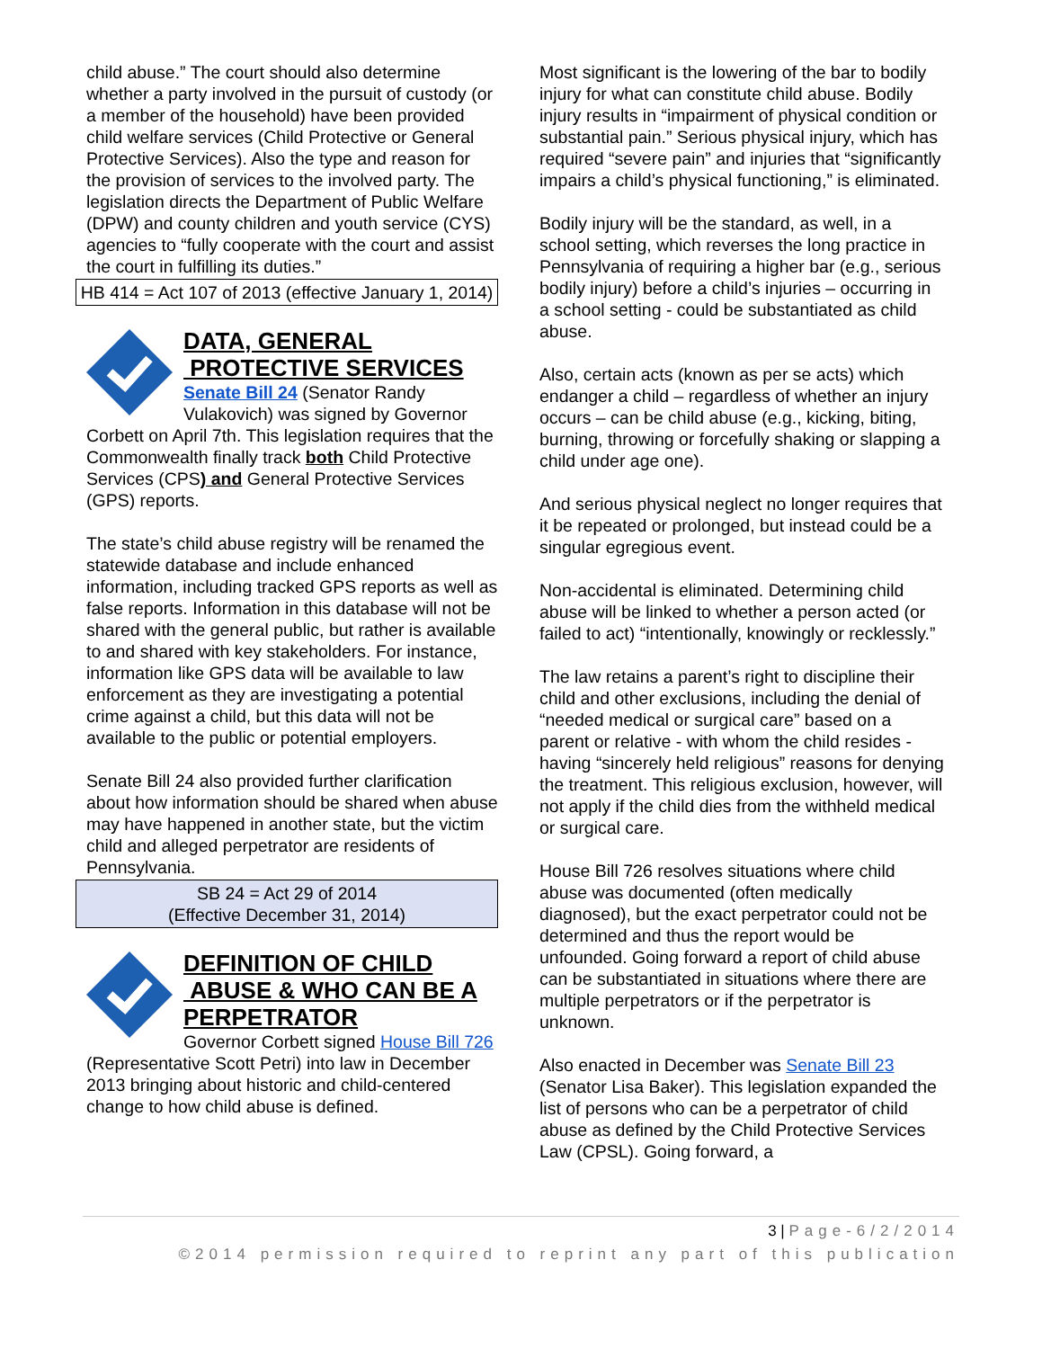child abuse.” The court should also determine whether a party involved in the pursuit of custody (or a member of the household) have been provided child welfare services (Child Protective or General Protective Services). Also the type and reason for the provision of services to the involved party. The legislation directs the Department of Public Welfare (DPW) and county children and youth service (CYS) agencies to “fully cooperate with the court and assist the court in fulfilling its duties.”
HB 414 = Act 107 of 2013 (effective January 1, 2014)
DATA, GENERAL
PROTECTIVE SERVICES
Senate Bill 24 (Senator Randy Vulakovich) was signed by Governor
Corbett on April 7th. This legislation requires that the Commonwealth finally track both Child Protective Services (CPS) and General Protective Services (GPS) reports.
The state’s child abuse registry will be renamed the statewide database and include enhanced information, including tracked GPS reports as well as false reports. Information in this database will not be shared with the general public, but rather is available to and shared with key stakeholders. For instance, information like GPS data will be available to law enforcement as they are investigating a potential crime against a child, but this data will not be available to the public or potential employers.
Senate Bill 24 also provided further clarification about how information should be shared when abuse may have happened in another state, but the victim child and alleged perpetrator are residents of Pennsylvania.
SB 24 = Act 29 of 2014
(Effective December 31, 2014)
DEFINITION OF CHILD
ABUSE & WHO CAN BE A
PERPETRATOR
Governor Corbett signed House Bill 726
(Representative Scott Petri) into law in December 2013 bringing about historic and child-centered change to how child abuse is defined.
Most significant is the lowering of the bar to bodily injury for what can constitute child abuse. Bodily injury results in “impairment of physical condition or substantial pain.” Serious physical injury, which has required “severe pain” and injuries that “significantly impairs a child’s physical functioning,” is eliminated.
Bodily injury will be the standard, as well, in a school setting, which reverses the long practice in Pennsylvania of requiring a higher bar (e.g., serious bodily injury) before a child’s injuries – occurring in a school setting - could be substantiated as child abuse.
Also, certain acts (known as per se acts) which endanger a child – regardless of whether an injury occurs – can be child abuse (e.g., kicking, biting, burning, throwing or forcefully shaking or slapping a child under age one).
And serious physical neglect no longer requires that it be repeated or prolonged, but instead could be a singular egregious event.
Non-accidental is eliminated. Determining child abuse will be linked to whether a person acted (or failed to act) “intentionally, knowingly or recklessly.”
The law retains a parent’s right to discipline their child and other exclusions, including the denial of “needed medical or surgical care” based on a parent or relative - with whom the child resides - having “sincerely held religious” reasons for denying the treatment. This religious exclusion, however, will not apply if the child dies from the withheld medical or surgical care.
House Bill 726 resolves situations where child abuse was documented (often medically diagnosed), but the exact perpetrator could not be determined and thus the report would be unfounded. Going forward a report of child abuse can be substantiated in situations where there are multiple perpetrators or if the perpetrator is unknown.
Also enacted in December was Senate Bill 23 (Senator Lisa Baker). This legislation expanded the list of persons who can be a perpetrator of child abuse as defined by the Child Protective Services Law (CPSL). Going forward, a
3 | Page-6/2/2014
©2014 permission required to reprint any part of this publication